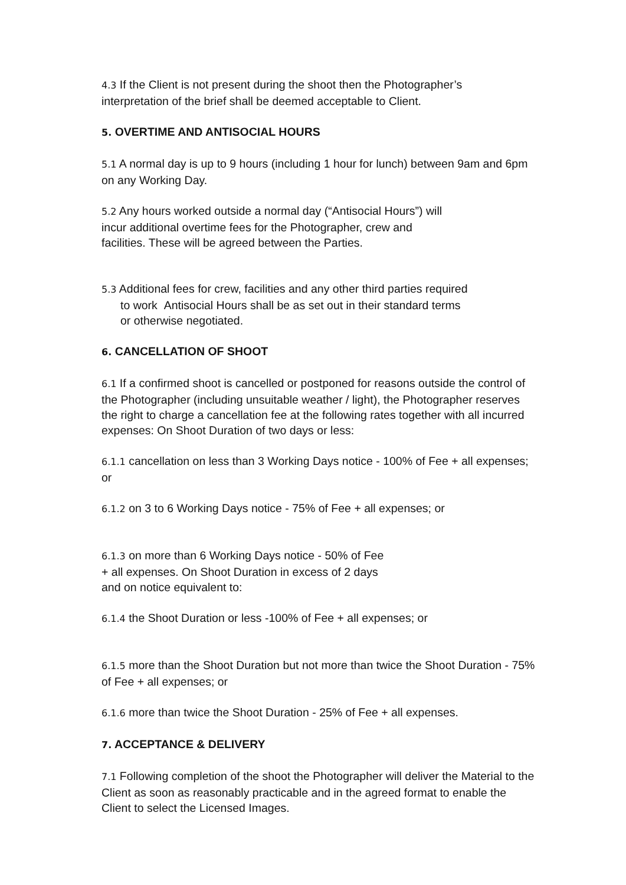4.3 If the Client is not present during the shoot then the Photographer’s
interpretation of the brief shall be deemed acceptable to Client.
5. OVERTIME AND ANTISOCIAL HOURS
5.1 A normal day is up to 9 hours (including 1 hour for lunch) between 9am and 6pm on any Working Day.
5.2 Any hours worked outside a normal day (“Antisocial Hours”) will
incur additional overtime fees for the Photographer, crew and
facilities. These will be agreed between the Parties.
5.3 Additional fees for crew, facilities and any other third parties required
to work Antisocial Hours shall be as set out in their standard terms
or otherwise negotiated.
6. CANCELLATION OF SHOOT
6.1 If a confirmed shoot is cancelled or postponed for reasons outside the control of the Photographer (including unsuitable weather / light), the Photographer reserves the right to charge a cancellation fee at the following rates together with all incurred expenses: On Shoot Duration of two days or less:
6.1.1 cancellation on less than 3 Working Days notice - 100% of Fee + all expenses; or
6.1.2 on 3 to 6 Working Days notice - 75% of Fee + all expenses; or
6.1.3 on more than 6 Working Days notice - 50% of Fee
+ all expenses. On Shoot Duration in excess of 2 days
and on notice equivalent to:
6.1.4 the Shoot Duration or less -100% of Fee + all expenses; or
6.1.5 more than the Shoot Duration but not more than twice the Shoot Duration - 75% of Fee + all expenses; or
6.1.6 more than twice the Shoot Duration - 25% of Fee + all expenses.
7. ACCEPTANCE & DELIVERY
7.1 Following completion of the shoot the Photographer will deliver the Material to the Client as soon as reasonably practicable and in the agreed format to enable the Client to select the Licensed Images.